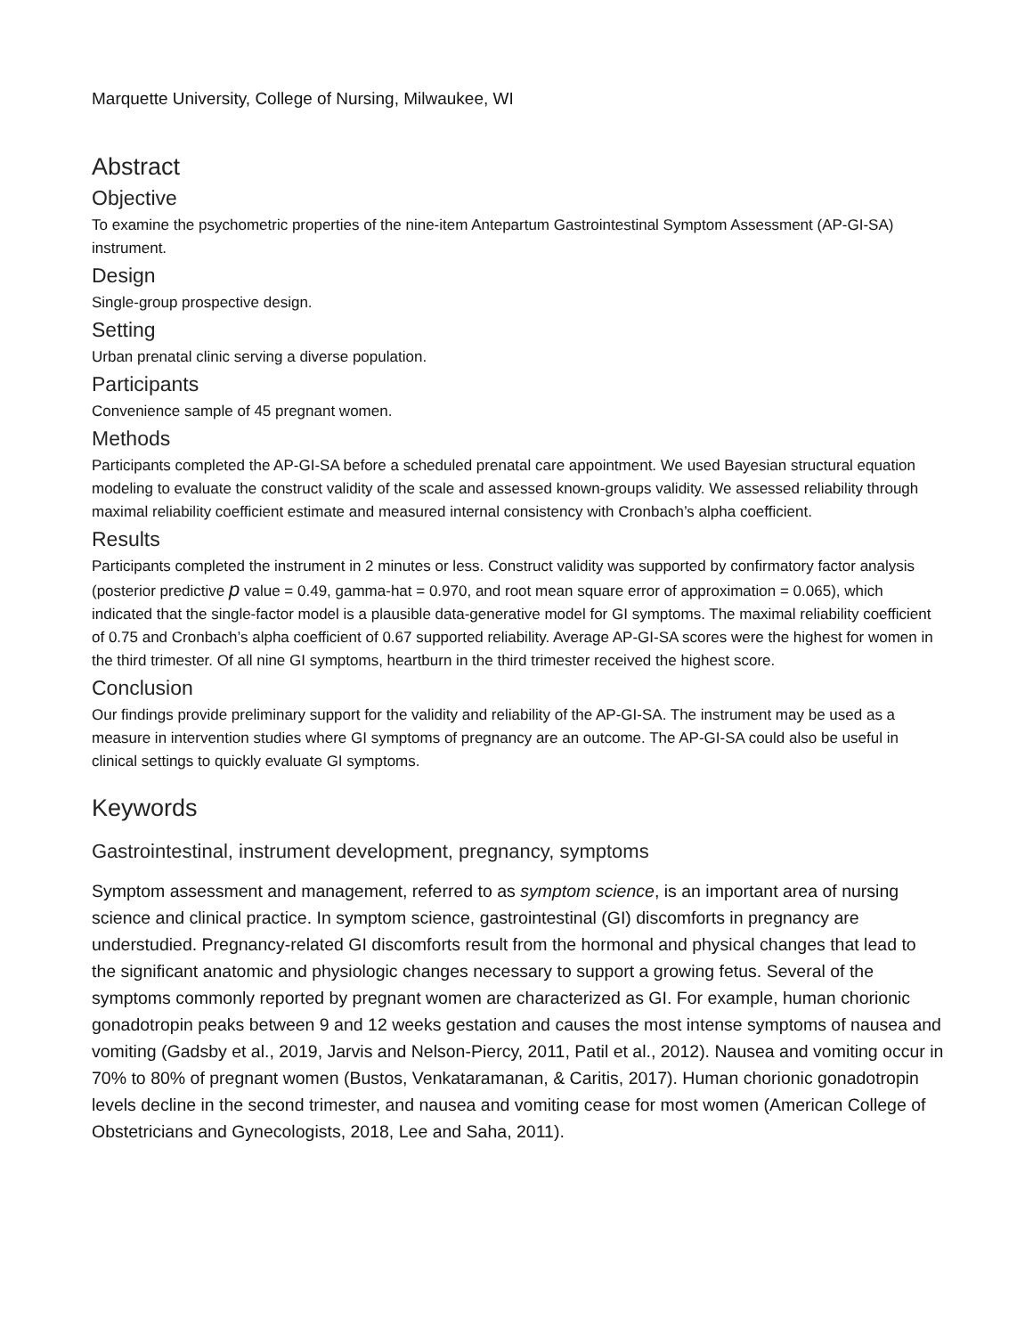Marquette University, College of Nursing, Milwaukee, WI
Abstract
Objective
To examine the psychometric properties of the nine-item Antepartum Gastrointestinal Symptom Assessment (AP-GI-SA) instrument.
Design
Single-group prospective design.
Setting
Urban prenatal clinic serving a diverse population.
Participants
Convenience sample of 45 pregnant women.
Methods
Participants completed the AP-GI-SA before a scheduled prenatal care appointment. We used Bayesian structural equation modeling to evaluate the construct validity of the scale and assessed known-groups validity. We assessed reliability through maximal reliability coefficient estimate and measured internal consistency with Cronbach’s alpha coefficient.
Results
Participants completed the instrument in 2 minutes or less. Construct validity was supported by confirmatory factor analysis (posterior predictive p value = 0.49, gamma-hat = 0.970, and root mean square error of approximation = 0.065), which indicated that the single-factor model is a plausible data-generative model for GI symptoms. The maximal reliability coefficient of 0.75 and Cronbach’s alpha coefficient of 0.67 supported reliability. Average AP-GI-SA scores were the highest for women in the third trimester. Of all nine GI symptoms, heartburn in the third trimester received the highest score.
Conclusion
Our findings provide preliminary support for the validity and reliability of the AP-GI-SA. The instrument may be used as a measure in intervention studies where GI symptoms of pregnancy are an outcome. The AP-GI-SA could also be useful in clinical settings to quickly evaluate GI symptoms.
Keywords
Gastrointestinal, instrument development, pregnancy, symptoms
Symptom assessment and management, referred to as symptom science, is an important area of nursing science and clinical practice. In symptom science, gastrointestinal (GI) discomforts in pregnancy are understudied. Pregnancy-related GI discomforts result from the hormonal and physical changes that lead to the significant anatomic and physiologic changes necessary to support a growing fetus. Several of the symptoms commonly reported by pregnant women are characterized as GI. For example, human chorionic gonadotropin peaks between 9 and 12 weeks gestation and causes the most intense symptoms of nausea and vomiting (Gadsby et al., 2019, Jarvis and Nelson-Piercy, 2011, Patil et al., 2012). Nausea and vomiting occur in 70% to 80% of pregnant women (Bustos, Venkataramanan, & Caritis, 2017). Human chorionic gonadotropin levels decline in the second trimester, and nausea and vomiting cease for most women (American College of Obstetricians and Gynecologists, 2018, Lee and Saha, 2011).